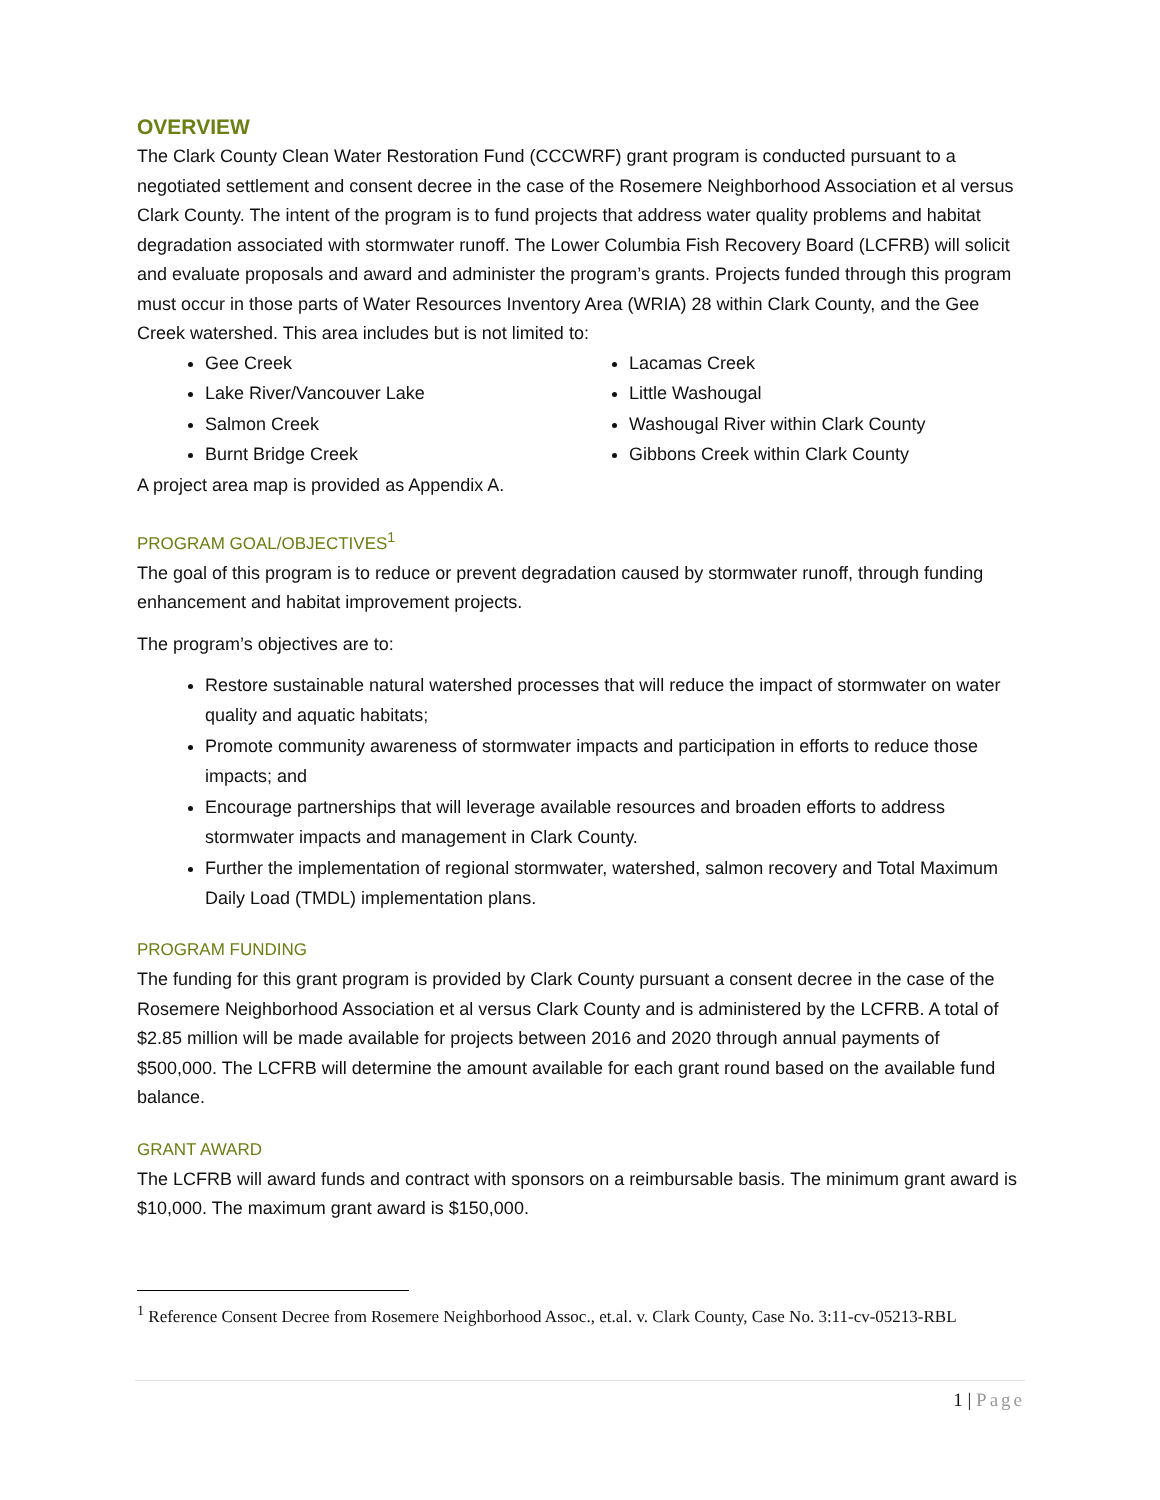OVERVIEW
The Clark County Clean Water Restoration Fund (CCCWRF) grant program is conducted pursuant to a negotiated settlement and consent decree in the case of the Rosemere Neighborhood Association et al versus Clark County. The intent of the program is to fund projects that address water quality problems and habitat degradation associated with stormwater runoff. The Lower Columbia Fish Recovery Board (LCFRB) will solicit and evaluate proposals and award and administer the program’s grants. Projects funded through this program must occur in those parts of Water Resources Inventory Area (WRIA) 28 within Clark County, and the Gee Creek watershed. This area includes but is not limited to:
Gee Creek
Lake River/Vancouver Lake
Salmon Creek
Burnt Bridge Creek
Lacamas Creek
Little Washougal
Washougal River within Clark County
Gibbons Creek within Clark County
A project area map is provided as Appendix A.
PROGRAM GOAL/OBJECTIVES<sup>1</sup>
The goal of this program is to reduce or prevent degradation caused by stormwater runoff, through funding enhancement and habitat improvement projects.
The program’s objectives are to:
Restore sustainable natural watershed processes that will reduce the impact of stormwater on water quality and aquatic habitats;
Promote community awareness of stormwater impacts and participation in efforts to reduce those impacts; and
Encourage partnerships that will leverage available resources and broaden efforts to address stormwater impacts and management in Clark County.
Further the implementation of regional stormwater, watershed, salmon recovery and Total Maximum Daily Load (TMDL) implementation plans.
PROGRAM FUNDING
The funding for this grant program is provided by Clark County pursuant a consent decree in the case of the Rosemere Neighborhood Association et al versus Clark County and is administered by the LCFRB. A total of $2.85 million will be made available for projects between 2016 and 2020 through annual payments of $500,000. The LCFRB will determine the amount available for each grant round based on the available fund balance.
GRANT AWARD
The LCFRB will award funds and contract with sponsors on a reimbursable basis. The minimum grant award is $10,000. The maximum grant award is $150,000.
<sup>1</sup> Reference Consent Decree from Rosemere Neighborhood Assoc., et.al. v. Clark County, Case No. 3:11-cv-05213-RBL
1 | Page